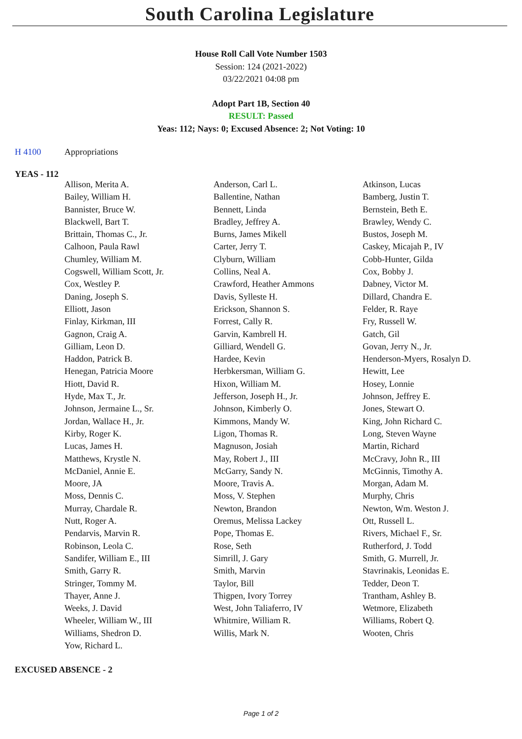South Carolina Legislature
House Roll Call Vote Number 1503
Session: 124 (2021-2022)
03/22/2021 04:08 pm
Adopt Part 1B, Section 40
RESULT: Passed
Yeas: 112; Nays: 0; Excused Absence: 2; Not Voting: 10
H 4100 Appropriations
YEAS - 112
| Allison, Merita A. | Anderson, Carl L. | Atkinson, Lucas |
| Bailey, William H. | Ballentine, Nathan | Bamberg, Justin T. |
| Bannister, Bruce W. | Bennett, Linda | Bernstein, Beth E. |
| Blackwell, Bart T. | Bradley, Jeffrey A. | Brawley, Wendy C. |
| Brittain, Thomas C., Jr. | Burns, James Mikell | Bustos, Joseph M. |
| Calhoon, Paula Rawl | Carter, Jerry T. | Caskey, Micajah P., IV |
| Chumley, William M. | Clyburn, William | Cobb-Hunter, Gilda |
| Cogswell, William Scott, Jr. | Collins, Neal A. | Cox, Bobby J. |
| Cox, Westley P. | Crawford, Heather Ammons | Dabney, Victor M. |
| Daning, Joseph S. | Davis, Sylleste H. | Dillard, Chandra E. |
| Elliott, Jason | Erickson, Shannon S. | Felder, R. Raye |
| Finlay, Kirkman, III | Forrest, Cally R. | Fry, Russell W. |
| Gagnon, Craig A. | Garvin, Kambrell H. | Gatch, Gil |
| Gilliam, Leon D. | Gilliard, Wendell G. | Govan, Jerry N., Jr. |
| Haddon, Patrick B. | Hardee, Kevin | Henderson-Myers, Rosalyn D. |
| Henegan, Patricia Moore | Herbkersman, William G. | Hewitt, Lee |
| Hiott, David R. | Hixon, William M. | Hosey, Lonnie |
| Hyde, Max T., Jr. | Jefferson, Joseph H., Jr. | Johnson, Jeffrey E. |
| Johnson, Jermaine L., Sr. | Johnson, Kimberly O. | Jones, Stewart O. |
| Jordan, Wallace H., Jr. | Kimmons, Mandy W. | King, John Richard C. |
| Kirby, Roger K. | Ligon, Thomas R. | Long, Steven Wayne |
| Lucas, James H. | Magnuson, Josiah | Martin, Richard |
| Matthews, Krystle N. | May, Robert J., III | McCravy, John R., III |
| McDaniel, Annie E. | McGarry, Sandy N. | McGinnis, Timothy A. |
| Moore, JA | Moore, Travis A. | Morgan, Adam M. |
| Moss, Dennis C. | Moss, V. Stephen | Murphy, Chris |
| Murray, Chardale R. | Newton, Brandon | Newton, Wm. Weston J. |
| Nutt, Roger A. | Oremus, Melissa Lackey | Ott, Russell L. |
| Pendarvis, Marvin R. | Pope, Thomas E. | Rivers, Michael F., Sr. |
| Robinson, Leola C. | Rose, Seth | Rutherford, J. Todd |
| Sandifer, William E., III | Simrill, J. Gary | Smith, G. Murrell, Jr. |
| Smith, Garry R. | Smith, Marvin | Stavrinakis, Leonidas E. |
| Stringer, Tommy M. | Taylor, Bill | Tedder, Deon T. |
| Thayer, Anne J. | Thigpen, Ivory Torrey | Trantham, Ashley B. |
| Weeks, J. David | West, John Taliaferro, IV | Wetmore, Elizabeth |
| Wheeler, William W., III | Whitmire, William R. | Williams, Robert Q. |
| Williams, Shedron D. | Willis, Mark N. | Wooten, Chris |
| Yow, Richard L. | | |
EXCUSED ABSENCE - 2
Page 1 of 2